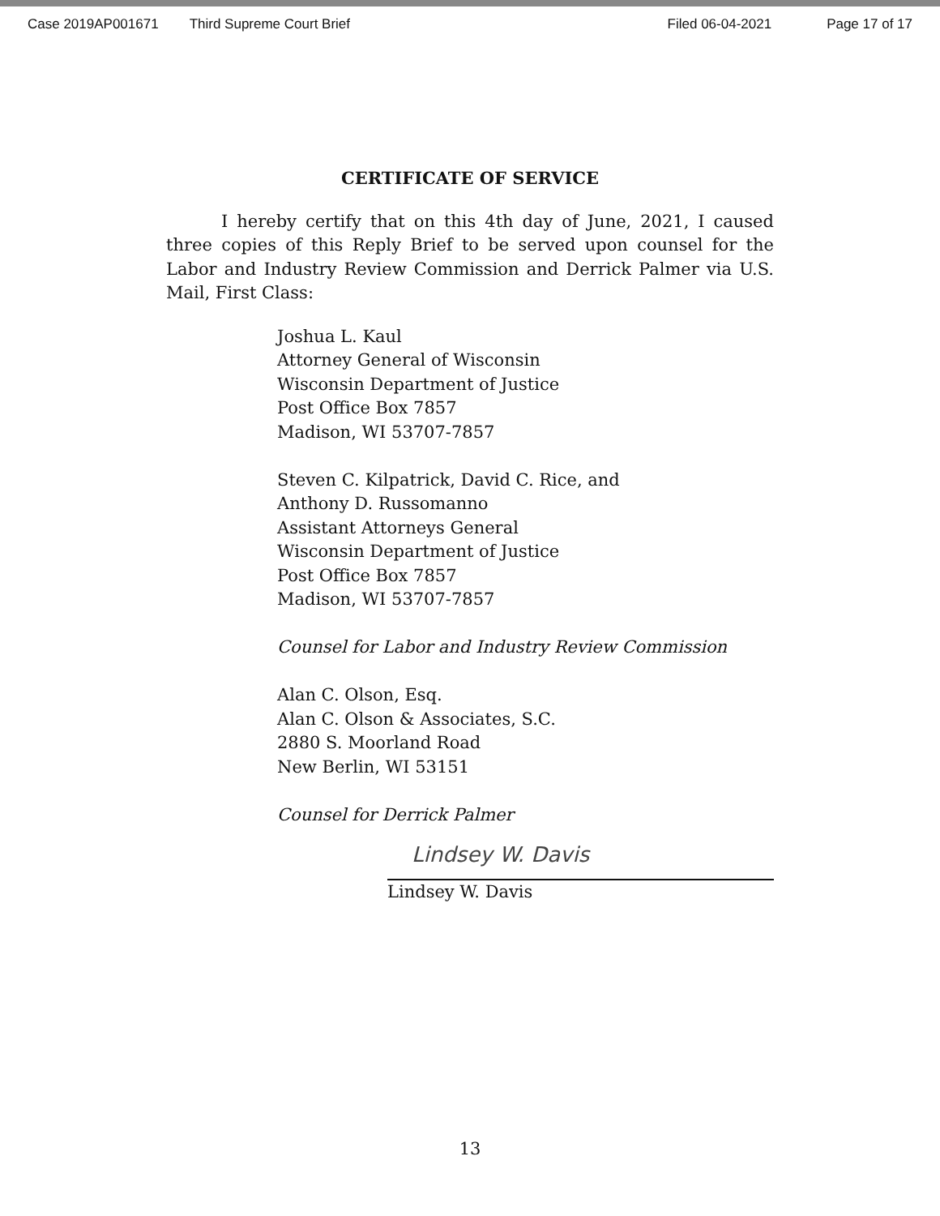Case 2019AP001671 Third Supreme Court Brief Filed 06-04-2021 Page 17 of 17
CERTIFICATE OF SERVICE
I hereby certify that on this 4th day of June, 2021, I caused three copies of this Reply Brief to be served upon counsel for the Labor and Industry Review Commission and Derrick Palmer via U.S. Mail, First Class:
Joshua L. Kaul
Attorney General of Wisconsin
Wisconsin Department of Justice
Post Office Box 7857
Madison, WI 53707-7857
Steven C. Kilpatrick, David C. Rice, and
Anthony D. Russomanno
Assistant Attorneys General
Wisconsin Department of Justice
Post Office Box 7857
Madison, WI 53707-7857
Counsel for Labor and Industry Review Commission
Alan C. Olson, Esq.
Alan C. Olson & Associates, S.C.
2880 S. Moorland Road
New Berlin, WI 53151
Counsel for Derrick Palmer
Lindsey W. Davis
Lindsey W. Davis
13